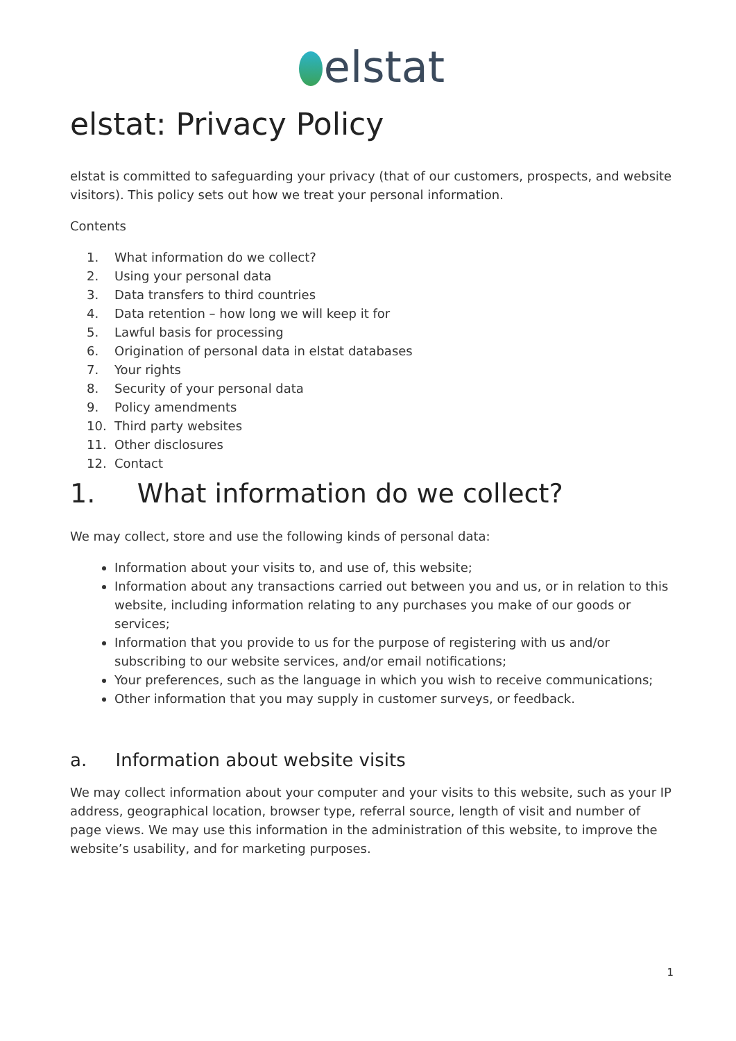elstat
elstat: Privacy Policy
elstat is committed to safeguarding your privacy (that of our customers, prospects, and website visitors). This policy sets out how we treat your personal information.
Contents
1. What information do we collect?
2. Using your personal data
3. Data transfers to third countries
4. Data retention – how long we will keep it for
5. Lawful basis for processing
6. Origination of personal data in elstat databases
7. Your rights
8. Security of your personal data
9. Policy amendments
10. Third party websites
11. Other disclosures
12. Contact
1. What information do we collect?
We may collect, store and use the following kinds of personal data:
Information about your visits to, and use of, this website;
Information about any transactions carried out between you and us, or in relation to this website, including information relating to any purchases you make of our goods or services;
Information that you provide to us for the purpose of registering with us and/or subscribing to our website services, and/or email notifications;
Your preferences, such as the language in which you wish to receive communications;
Other information that you may supply in customer surveys, or feedback.
a. Information about website visits
We may collect information about your computer and your visits to this website, such as your IP address, geographical location, browser type, referral source, length of visit and number of page views. We may use this information in the administration of this website, to improve the website’s usability, and for marketing purposes.
1